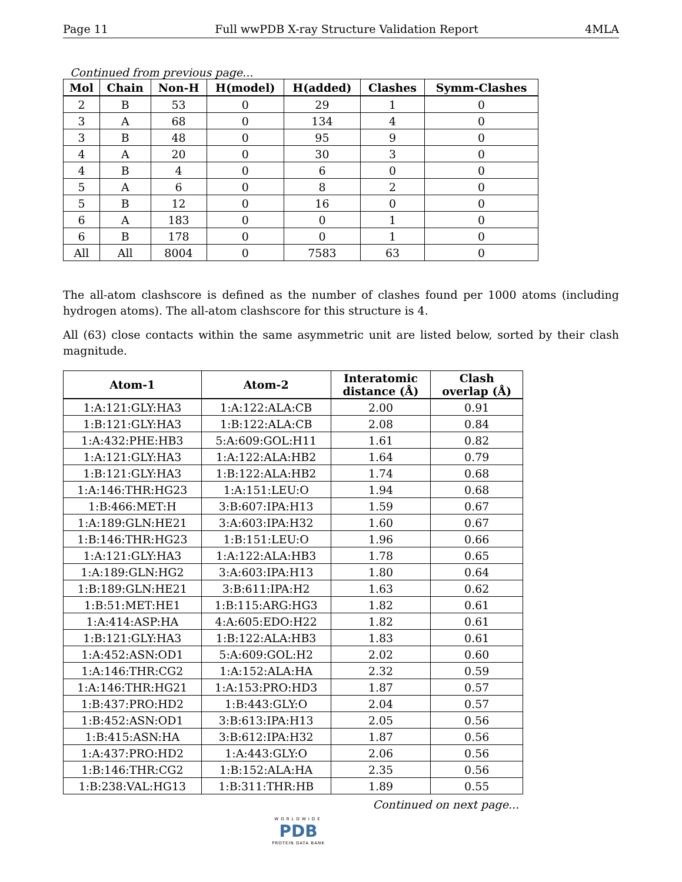Page 11 Full wwPDB X-ray Structure Validation Report 4MLA
Continued from previous page...
| Mol | Chain | Non-H | H(model) | H(added) | Clashes | Symm-Clashes |
| --- | --- | --- | --- | --- | --- | --- |
| 2 | B | 53 | 0 | 29 | 1 | 0 |
| 3 | A | 68 | 0 | 134 | 4 | 0 |
| 3 | B | 48 | 0 | 95 | 9 | 0 |
| 4 | A | 20 | 0 | 30 | 3 | 0 |
| 4 | B | 4 | 0 | 6 | 0 | 0 |
| 5 | A | 6 | 0 | 8 | 2 | 0 |
| 5 | B | 12 | 0 | 16 | 0 | 0 |
| 6 | A | 183 | 0 | 0 | 1 | 0 |
| 6 | B | 178 | 0 | 0 | 1 | 0 |
| All | All | 8004 | 0 | 7583 | 63 | 0 |
The all-atom clashscore is defined as the number of clashes found per 1000 atoms (including hydrogen atoms). The all-atom clashscore for this structure is 4.
All (63) close contacts within the same asymmetric unit are listed below, sorted by their clash magnitude.
| Atom-1 | Atom-2 | Interatomic distance (Å) | Clash overlap (Å) |
| --- | --- | --- | --- |
| 1:A:121:GLY:HA3 | 1:A:122:ALA:CB | 2.00 | 0.91 |
| 1:B:121:GLY:HA3 | 1:B:122:ALA:CB | 2.08 | 0.84 |
| 1:A:432:PHE:HB3 | 5:A:609:GOL:H11 | 1.61 | 0.82 |
| 1:A:121:GLY:HA3 | 1:A:122:ALA:HB2 | 1.64 | 0.79 |
| 1:B:121:GLY:HA3 | 1:B:122:ALA:HB2 | 1.74 | 0.68 |
| 1:A:146:THR:HG23 | 1:A:151:LEU:O | 1.94 | 0.68 |
| 1:B:466:MET:H | 3:B:607:IPA:H13 | 1.59 | 0.67 |
| 1:A:189:GLN:HE21 | 3:A:603:IPA:H32 | 1.60 | 0.67 |
| 1:B:146:THR:HG23 | 1:B:151:LEU:O | 1.96 | 0.66 |
| 1:A:121:GLY:HA3 | 1:A:122:ALA:HB3 | 1.78 | 0.65 |
| 1:A:189:GLN:HG2 | 3:A:603:IPA:H13 | 1.80 | 0.64 |
| 1:B:189:GLN:HE21 | 3:B:611:IPA:H2 | 1.63 | 0.62 |
| 1:B:51:MET:HE1 | 1:B:115:ARG:HG3 | 1.82 | 0.61 |
| 1:A:414:ASP:HA | 4:A:605:EDO:H22 | 1.82 | 0.61 |
| 1:B:121:GLY:HA3 | 1:B:122:ALA:HB3 | 1.83 | 0.61 |
| 1:A:452:ASN:OD1 | 5:A:609:GOL:H2 | 2.02 | 0.60 |
| 1:A:146:THR:CG2 | 1:A:152:ALA:HA | 2.32 | 0.59 |
| 1:A:146:THR:HG21 | 1:A:153:PRO:HD3 | 1.87 | 0.57 |
| 1:B:437:PRO:HD2 | 1:B:443:GLY:O | 2.04 | 0.57 |
| 1:B:452:ASN:OD1 | 3:B:613:IPA:H13 | 2.05 | 0.56 |
| 1:B:415:ASN:HA | 3:B:612:IPA:H32 | 1.87 | 0.56 |
| 1:A:437:PRO:HD2 | 1:A:443:GLY:O | 2.06 | 0.56 |
| 1:B:146:THR:CG2 | 1:B:152:ALA:HA | 2.35 | 0.56 |
| 1:B:238:VAL:HG13 | 1:B:311:THR:HB | 1.89 | 0.55 |
Continued on next page...
WORLDWIDE
PDB
PROTEIN DATA BANK